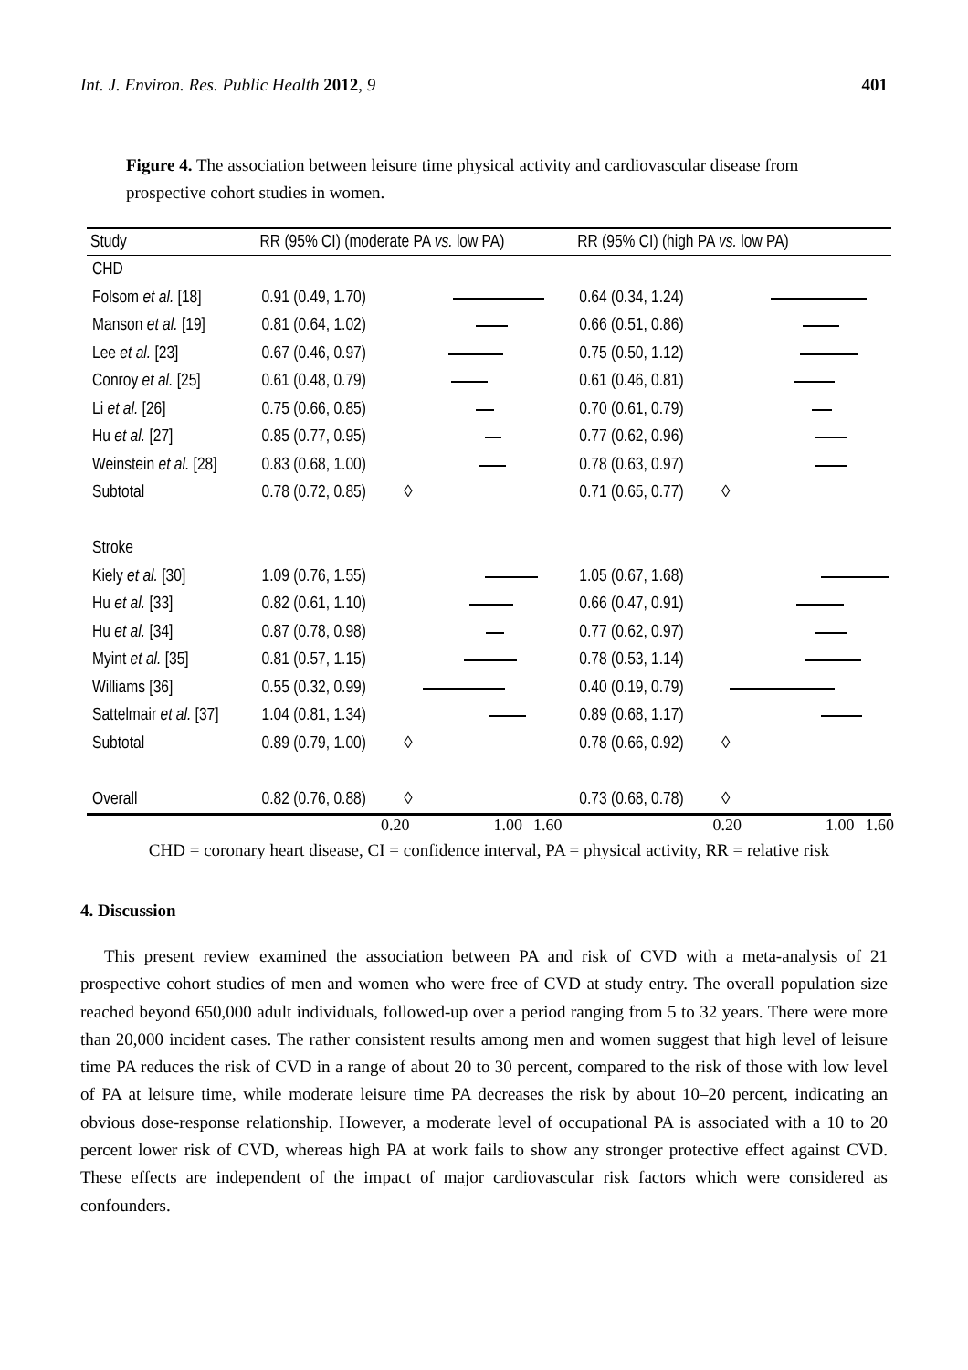Int. J. Environ. Res. Public Health 2012, 9 401
Figure 4. The association between leisure time physical activity and cardiovascular disease from prospective cohort studies in women.
| Study | RR (95% CI) (moderate PA vs. low PA) | | RR (95% CI) (high PA vs. low PA) | |
| --- | --- | --- | --- | --- |
| CHD | | | | |
| Folsom et al. [18] | 0.91 (0.49, 1.70) | | 0.64 (0.34, 1.24) | |
| Manson et al. [19] | 0.81 (0.64, 1.02) | | 0.66 (0.51, 0.86) | |
| Lee et al. [23] | 0.67 (0.46, 0.97) | | 0.75 (0.50, 1.12) | |
| Conroy et al. [25] | 0.61 (0.48, 0.79) | | 0.61 (0.46, 0.81) | |
| Li et al. [26] | 0.75 (0.66, 0.85) | | 0.70 (0.61, 0.79) | |
| Hu et al. [27] | 0.85 (0.77, 0.95) | | 0.77 (0.62, 0.96) | |
| Weinstein et al. [28] | 0.83 (0.68, 1.00) | | 0.78 (0.63, 0.97) | |
| Subtotal | 0.78 (0.72, 0.85) | ◊ | 0.71 (0.65, 0.77) | ◊ |
| Stroke | | | | |
| Kiely et al. [30] | 1.09 (0.76, 1.55) | | 1.05 (0.67, 1.68) | |
| Hu et al. [33] | 0.82 (0.61, 1.10) | | 0.66 (0.47, 0.91) | |
| Hu et al. [34] | 0.87 (0.78, 0.98) | | 0.77 (0.62, 0.97) | |
| Myint et al. [35] | 0.81 (0.57, 1.15) | | 0.78 (0.53, 1.14) | |
| Williams [36] | 0.55 (0.32, 0.99) | | 0.40 (0.19, 0.79) | |
| Sattelmair et al. [37] | 1.04 (0.81, 1.34) | | 0.89 (0.68, 1.17) | |
| Subtotal | 0.89 (0.79, 1.00) | ◊ | 0.78 (0.66, 0.92) | ◊ |
| Overall | 0.82 (0.76, 0.88) | ◊ | 0.73 (0.68, 0.78) | ◊ |
0.20 1.00 1.60 0.20 1.00 1.60
CHD = coronary heart disease, CI = confidence interval, PA = physical activity, RR = relative risk
4. Discussion
This present review examined the association between PA and risk of CVD with a meta-analysis of 21 prospective cohort studies of men and women who were free of CVD at study entry. The overall population size reached beyond 650,000 adult individuals, followed-up over a period ranging from 5 to 32 years. There were more than 20,000 incident cases. The rather consistent results among men and women suggest that high level of leisure time PA reduces the risk of CVD in a range of about 20 to 30 percent, compared to the risk of those with low level of PA at leisure time, while moderate leisure time PA decreases the risk by about 10–20 percent, indicating an obvious dose-response relationship. However, a moderate level of occupational PA is associated with a 10 to 20 percent lower risk of CVD, whereas high PA at work fails to show any stronger protective effect against CVD. These effects are independent of the impact of major cardiovascular risk factors which were considered as confounders.